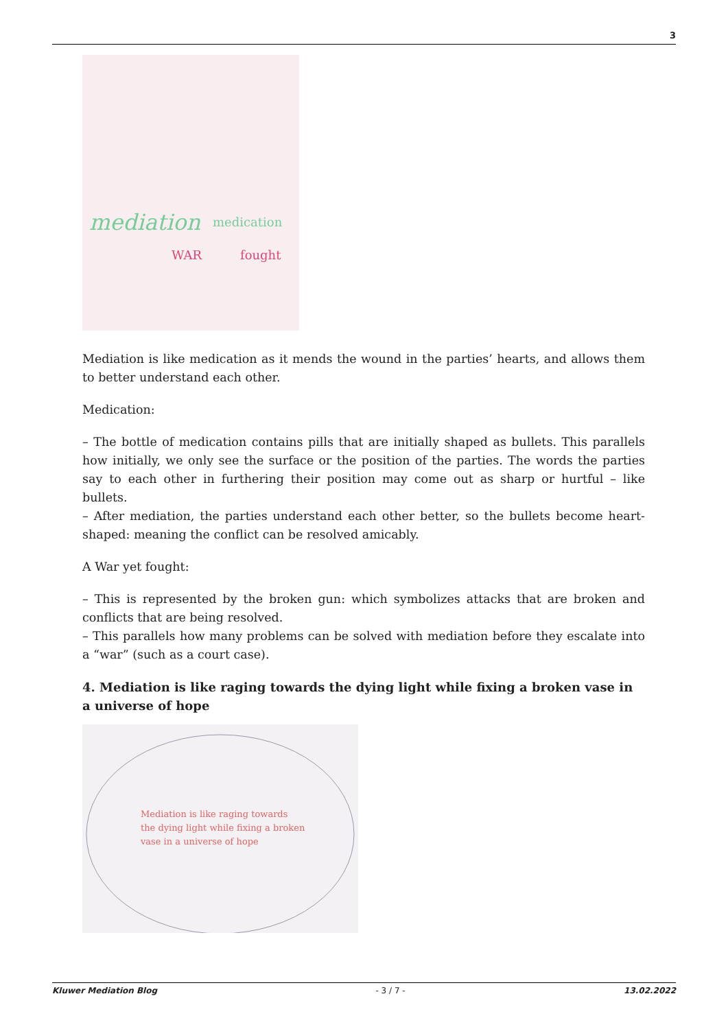3
mediation
medication
WAR
fought
Mediation is like medication as it mends the wound in the parties’ hearts, and allows them to better understand each other.
Medication:
– The bottle of medication contains pills that are initially shaped as bullets. This parallels how initially, we only see the surface or the position of the parties. The words the parties say to each other in furthering their position may come out as sharp or hurtful – like bullets.
– After mediation, the parties understand each other better, so the bullets become heart-shaped: meaning the conflict can be resolved amicably.
A War yet fought:
– This is represented by the broken gun: which symbolizes attacks that are broken and conflicts that are being resolved.
– This parallels how many problems can be solved with mediation before they escalate into a “war” (such as a court case).
4. Mediation is like raging towards the dying light while fixing a broken vase in a universe of hope
Mediation is like raging towards
the dying light while fixing a broken
vase in a universe of hope
Kluwer Mediation Blog - 3 / 7 - 13.02.2022